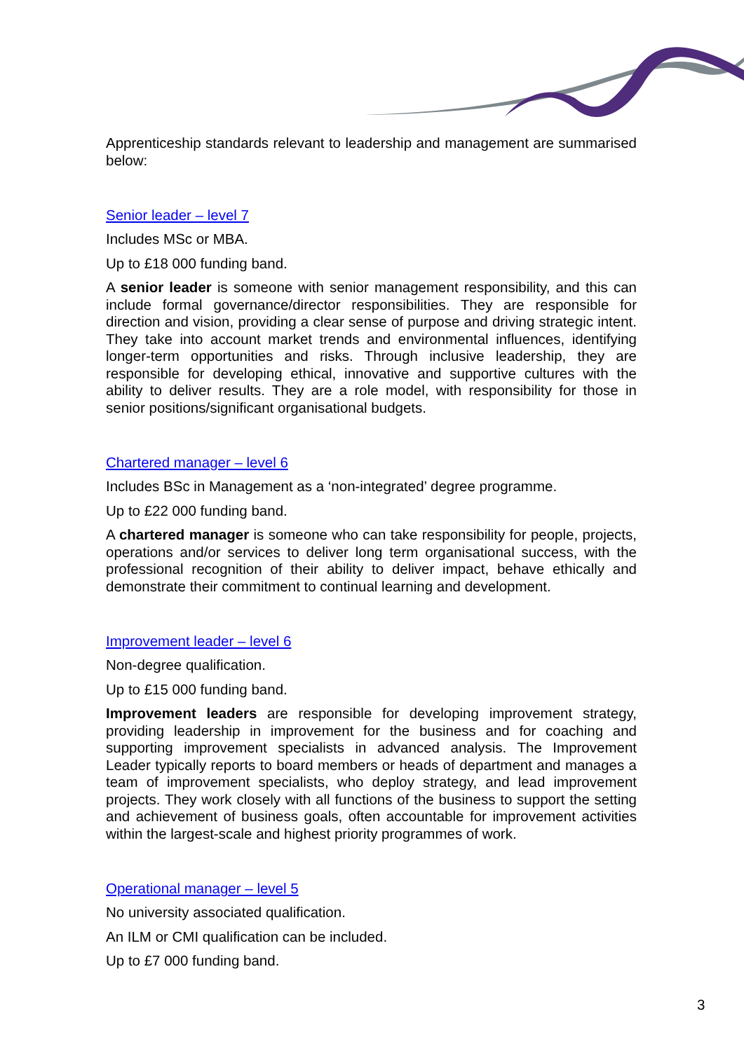Apprenticeship standards relevant to leadership and management are summarised below:
Senior leader – level 7
Includes MSc or MBA.
Up to £18 000 funding band.
A senior leader is someone with senior management responsibility, and this can include formal governance/director responsibilities. They are responsible for direction and vision, providing a clear sense of purpose and driving strategic intent. They take into account market trends and environmental influences, identifying longer-term opportunities and risks. Through inclusive leadership, they are responsible for developing ethical, innovative and supportive cultures with the ability to deliver results. They are a role model, with responsibility for those in senior positions/significant organisational budgets.
Chartered manager – level 6
Includes BSc in Management as a ‘non-integrated’ degree programme.
Up to £22 000 funding band.
A chartered manager is someone who can take responsibility for people, projects, operations and/or services to deliver long term organisational success, with the professional recognition of their ability to deliver impact, behave ethically and demonstrate their commitment to continual learning and development.
Improvement leader – level 6
Non-degree qualification.
Up to £15 000 funding band.
Improvement leaders are responsible for developing improvement strategy, providing leadership in improvement for the business and for coaching and supporting improvement specialists in advanced analysis. The Improvement Leader typically reports to board members or heads of department and manages a team of improvement specialists, who deploy strategy, and lead improvement projects. They work closely with all functions of the business to support the setting and achievement of business goals, often accountable for improvement activities within the largest-scale and highest priority programmes of work.
Operational manager – level 5
No university associated qualification.
An ILM or CMI qualification can be included.
Up to £7 000 funding band.
3